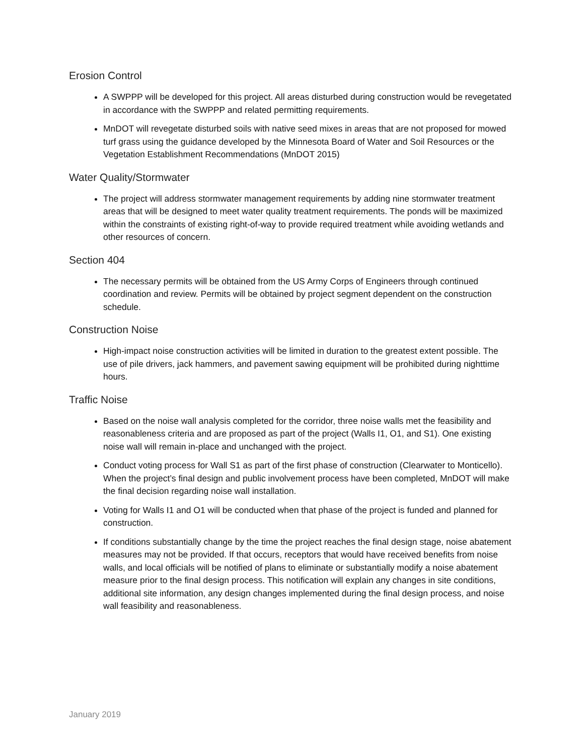Erosion Control
A SWPPP will be developed for this project. All areas disturbed during construction would be revegetated in accordance with the SWPPP and related permitting requirements.
MnDOT will revegetate disturbed soils with native seed mixes in areas that are not proposed for mowed turf grass using the guidance developed by the Minnesota Board of Water and Soil Resources or the Vegetation Establishment Recommendations (MnDOT 2015)
Water Quality/Stormwater
The project will address stormwater management requirements by adding nine stormwater treatment areas that will be designed to meet water quality treatment requirements. The ponds will be maximized within the constraints of existing right-of-way to provide required treatment while avoiding wetlands and other resources of concern.
Section 404
The necessary permits will be obtained from the US Army Corps of Engineers through continued coordination and review. Permits will be obtained by project segment dependent on the construction schedule.
Construction Noise
High-impact noise construction activities will be limited in duration to the greatest extent possible. The use of pile drivers, jack hammers, and pavement sawing equipment will be prohibited during nighttime hours.
Traffic Noise
Based on the noise wall analysis completed for the corridor, three noise walls met the feasibility and reasonableness criteria and are proposed as part of the project (Walls I1, O1, and S1). One existing noise wall will remain in-place and unchanged with the project.
Conduct voting process for Wall S1 as part of the first phase of construction (Clearwater to Monticello). When the project’s final design and public involvement process have been completed, MnDOT will make the final decision regarding noise wall installation.
Voting for Walls I1 and O1 will be conducted when that phase of the project is funded and planned for construction.
If conditions substantially change by the time the project reaches the final design stage, noise abatement measures may not be provided. If that occurs, receptors that would have received benefits from noise walls, and local officials will be notified of plans to eliminate or substantially modify a noise abatement measure prior to the final design process. This notification will explain any changes in site conditions, additional site information, any design changes implemented during the final design process, and noise wall feasibility and reasonableness.
January 2019